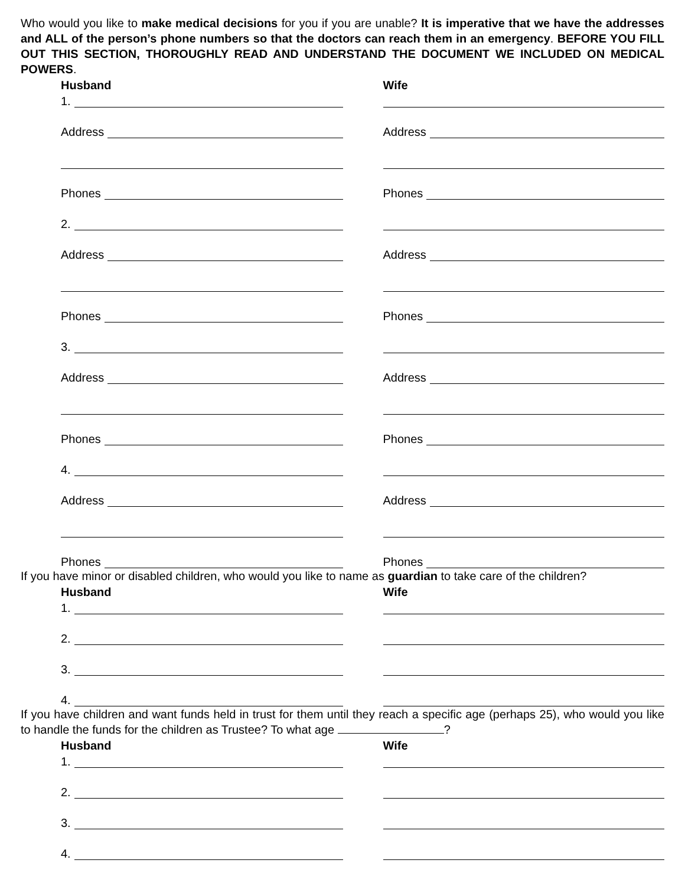Who would you like to make medical decisions for you if you are unable? It is imperative that we have the addresses and ALL of the person’s phone numbers so that the doctors can reach them in an emergency. BEFORE YOU FILL OUT THIS SECTION, THOROUGHLY READ AND UNDERSTAND THE DOCUMENT WE INCLUDED ON MEDICAL POWERS.
Husband
Wife
1.
Address
Address
Phones
Phones
2.
Address
Address
Phones
Phones
3.
Address
Address
Phones
Phones
4.
Address
Address
Phones
Phones
If you have minor or disabled children, who would you like to name as guardian to take care of the children?
Husband
Wife
1.
2.
3.
4.
If you have children and want funds held in trust for them until they reach a specific age (perhaps 25), who would you like to handle the funds for the children as Trustee? To what age ?
Husband
Wife
1.
2.
3.
4.